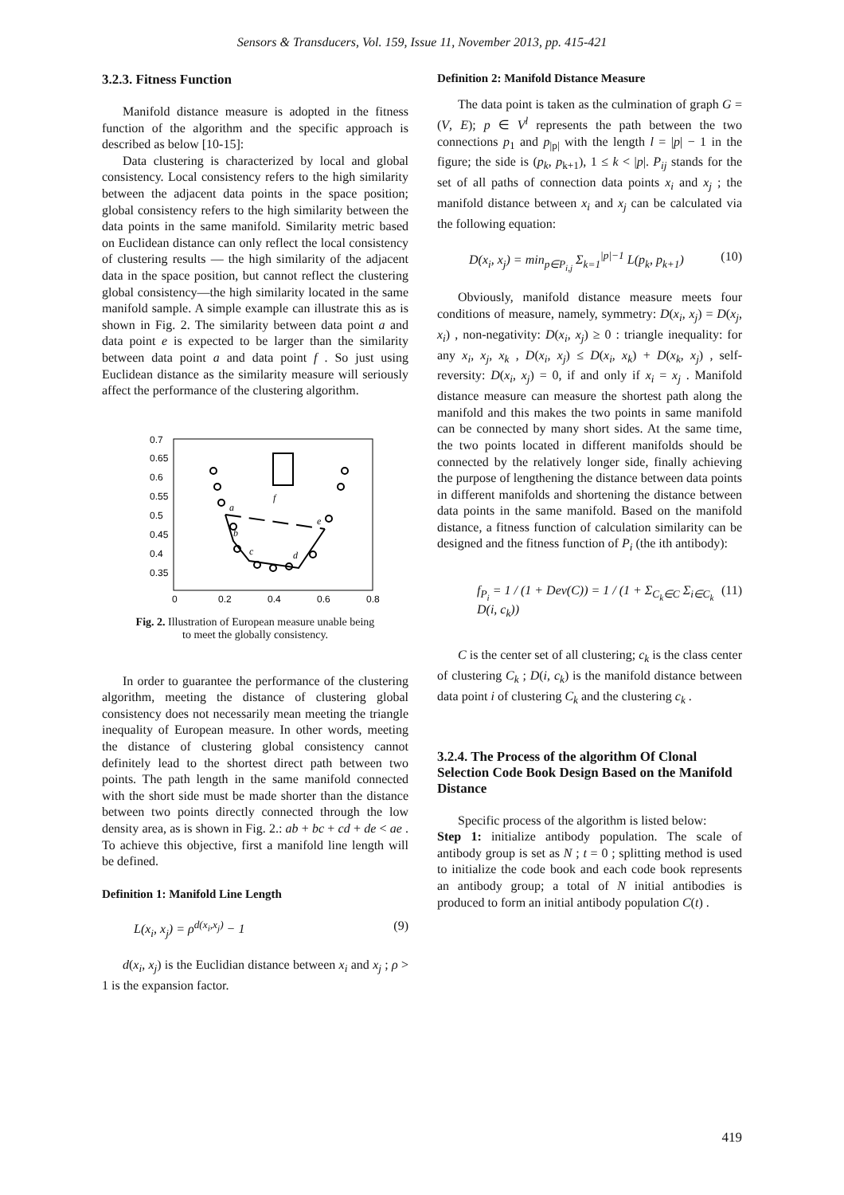Sensors & Transducers, Vol. 159, Issue 11, November 2013, pp. 415-421
3.2.3. Fitness Function
Manifold distance measure is adopted in the fitness function of the algorithm and the specific approach is described as below [10-15]:
Data clustering is characterized by local and global consistency. Local consistency refers to the high similarity between the adjacent data points in the space position; global consistency refers to the high similarity between the data points in the same manifold. Similarity metric based on Euclidean distance can only reflect the local consistency of clustering results — the high similarity of the adjacent data in the space position, but cannot reflect the clustering global consistency—the high similarity located in the same manifold sample. A simple example can illustrate this as is shown in Fig. 2. The similarity between data point a and data point e is expected to be larger than the similarity between data point a and data point f . So just using Euclidean distance as the similarity measure will seriously affect the performance of the clustering algorithm.
0.7
0.65
0.6
0.55
0.5
0.45
0.4
0.35
0
0.2
0.4
0.6
0.8
a
b
c
d
e
f
Fig. 2. Illustration of European measure unable being
to meet the globally consistency.
In order to guarantee the performance of the clustering algorithm, meeting the distance of clustering global consistency does not necessarily mean meeting the triangle inequality of European measure. In other words, meeting the distance of clustering global consistency cannot definitely lead to the shortest direct path between two points. The path length in the same manifold connected with the short side must be made shorter than the distance between two points directly connected through the low density area, as is shown in Fig. 2.: ab + bc + cd + de < ae . To achieve this objective, first a manifold line length will be defined.
Definition 1: Manifold Line Length
L(x<sub>i</sub>, x<sub>j</sub>) = ρ<sup>d(x<sub>i</sub>,x<sub>j</sub>)</sup> − 1 (9)
d(x<sub>i</sub>, x<sub>j</sub>) is the Euclidian distance between x<sub>i</sub> and x<sub>j</sub> ; ρ > 1 is the expansion factor.
Definition 2: Manifold Distance Measure
The data point is taken as the culmination of graph G = (V, E); p ∈ V<sup>l</sup> represents the path between the two connections p<sub>1</sub> and p<sub>|p|</sub> with the length l = |p| − 1 in the figure; the side is (p<sub>k</sub>, p<sub>k+1</sub>), 1 ≤ k < |p|. P<sub>ij</sub> stands for the set of all paths of connection data points x<sub>i</sub> and x<sub>j</sub> ; the manifold distance between x<sub>i</sub> and x<sub>j</sub> can be calculated via the following equation:
D(x<sub>i</sub>, x<sub>j</sub>) = min<sub>p∈P<sub>i,j</sub></sub> Σ<sub>k=1</sub><sup>|p|−1</sup> L(p<sub>k</sub>, p<sub>k+1</sub>) (10)
Obviously, manifold distance measure meets four conditions of measure, namely, symmetry: D(x<sub>i</sub>, x<sub>j</sub>) = D(x<sub>j</sub>, x<sub>i</sub>) , non-negativity: D(x<sub>i</sub>, x<sub>j</sub>) ≥ 0 : triangle inequality: for any x<sub>i</sub>, x<sub>j</sub>, x<sub>k</sub> , D(x<sub>i</sub>, x<sub>j</sub>) ≤ D(x<sub>i</sub>, x<sub>k</sub>) + D(x<sub>k</sub>, x<sub>j</sub>) , self-reversity: D(x<sub>i</sub>, x<sub>j</sub>) = 0, if and only if x<sub>i</sub> = x<sub>j</sub> . Manifold distance measure can measure the shortest path along the manifold and this makes the two points in same manifold can be connected by many short sides. At the same time, the two points located in different manifolds should be connected by the relatively longer side, finally achieving the purpose of lengthening the distance between data points in different manifolds and shortening the distance between data points in the same manifold. Based on the manifold distance, a fitness function of calculation similarity can be designed and the fitness function of P<sub>i</sub> (the ith antibody):
f<sub>P<sub>i</sub></sub> = 1 / (1 + Dev(C)) = 1 / (1 + Σ<sub>C<sub>k</sub>∈C</sub> Σ<sub>i∈C<sub>k</sub></sub> D(i, c<sub>k</sub>)) (11)
C is the center set of all clustering; c<sub>k</sub> is the class center of clustering C<sub>k</sub> ; D(i, c<sub>k</sub>) is the manifold distance between data point i of clustering C<sub>k</sub> and the clustering c<sub>k</sub> .
3.2.4. The Process of the algorithm Of Clonal Selection Code Book Design Based on the Manifold Distance
Specific process of the algorithm is listed below:
Step 1: initialize antibody population. The scale of antibody group is set as N ; t = 0 ; splitting method is used to initialize the code book and each code book represents an antibody group; a total of N initial antibodies is produced to form an initial antibody population C(t) .
419